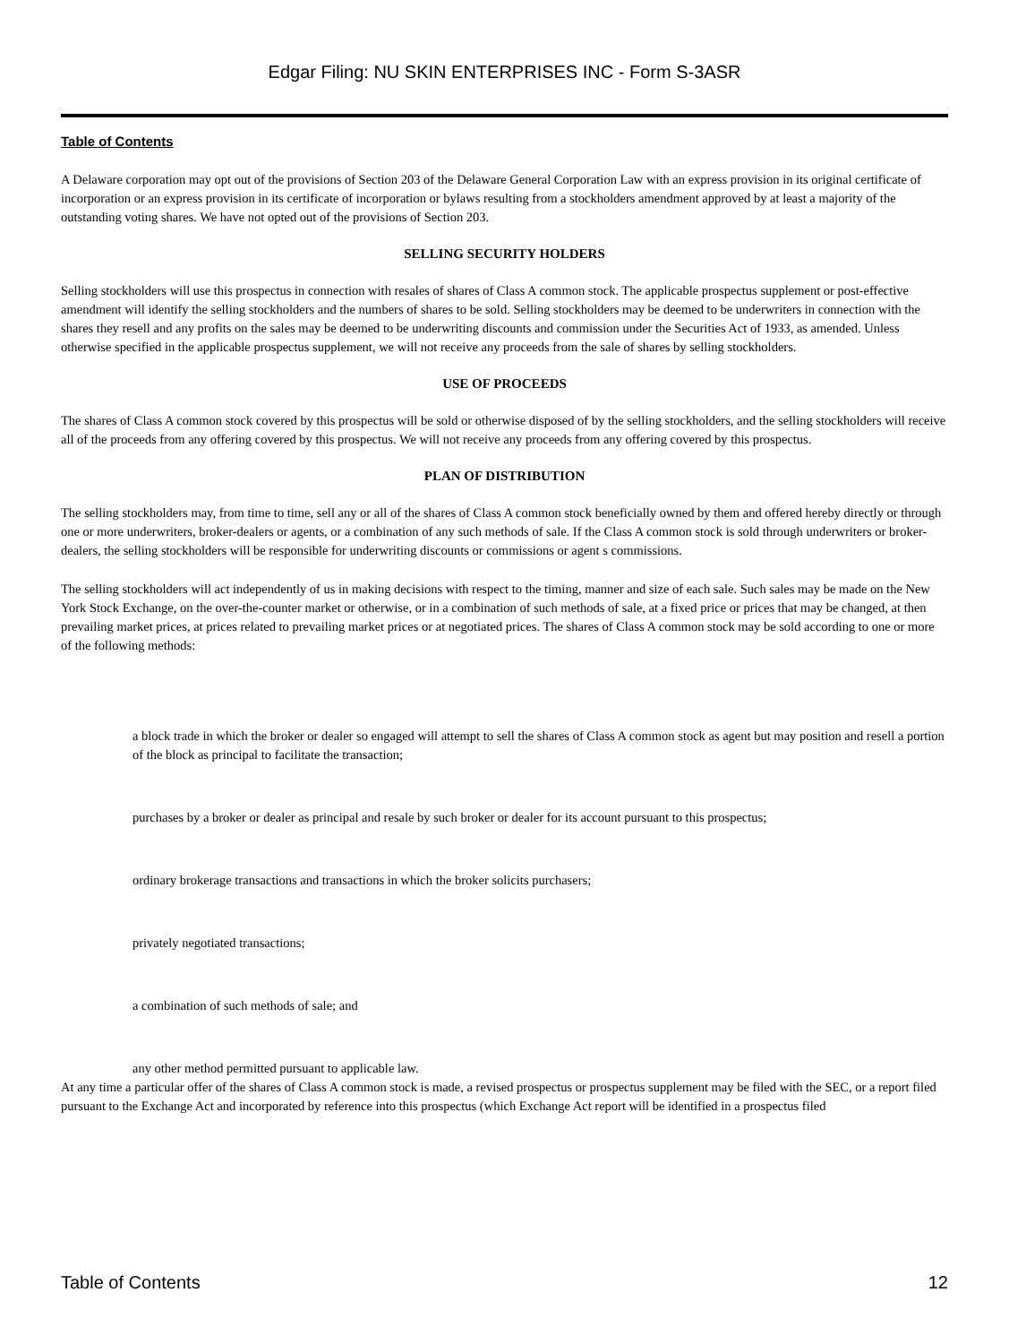Edgar Filing: NU SKIN ENTERPRISES INC - Form S-3ASR
Table of Contents
A Delaware corporation may opt out of the provisions of Section 203 of the Delaware General Corporation Law with an express provision in its original certificate of incorporation or an express provision in its certificate of incorporation or bylaws resulting from a stockholders amendment approved by at least a majority of the outstanding voting shares. We have not opted out of the provisions of Section 203.
SELLING SECURITY HOLDERS
Selling stockholders will use this prospectus in connection with resales of shares of Class A common stock. The applicable prospectus supplement or post-effective amendment will identify the selling stockholders and the numbers of shares to be sold. Selling stockholders may be deemed to be underwriters in connection with the shares they resell and any profits on the sales may be deemed to be underwriting discounts and commission under the Securities Act of 1933, as amended. Unless otherwise specified in the applicable prospectus supplement, we will not receive any proceeds from the sale of shares by selling stockholders.
USE OF PROCEEDS
The shares of Class A common stock covered by this prospectus will be sold or otherwise disposed of by the selling stockholders, and the selling stockholders will receive all of the proceeds from any offering covered by this prospectus. We will not receive any proceeds from any offering covered by this prospectus.
PLAN OF DISTRIBUTION
The selling stockholders may, from time to time, sell any or all of the shares of Class A common stock beneficially owned by them and offered hereby directly or through one or more underwriters, broker-dealers or agents, or a combination of any such methods of sale. If the Class A common stock is sold through underwriters or broker-dealers, the selling stockholders will be responsible for underwriting discounts or commissions or agent s commissions.
The selling stockholders will act independently of us in making decisions with respect to the timing, manner and size of each sale. Such sales may be made on the New York Stock Exchange, on the over-the-counter market or otherwise, or in a combination of such methods of sale, at a fixed price or prices that may be changed, at then prevailing market prices, at prices related to prevailing market prices or at negotiated prices. The shares of Class A common stock may be sold according to one or more of the following methods:
a block trade in which the broker or dealer so engaged will attempt to sell the shares of Class A common stock as agent but may position and resell a portion of the block as principal to facilitate the transaction;
purchases by a broker or dealer as principal and resale by such broker or dealer for its account pursuant to this prospectus;
ordinary brokerage transactions and transactions in which the broker solicits purchasers;
privately negotiated transactions;
a combination of such methods of sale; and
any other method permitted pursuant to applicable law.
At any time a particular offer of the shares of Class A common stock is made, a revised prospectus or prospectus supplement may be filed with the SEC, or a report filed pursuant to the Exchange Act and incorporated by reference into this prospectus (which Exchange Act report will be identified in a prospectus filed
Table of Contents 12